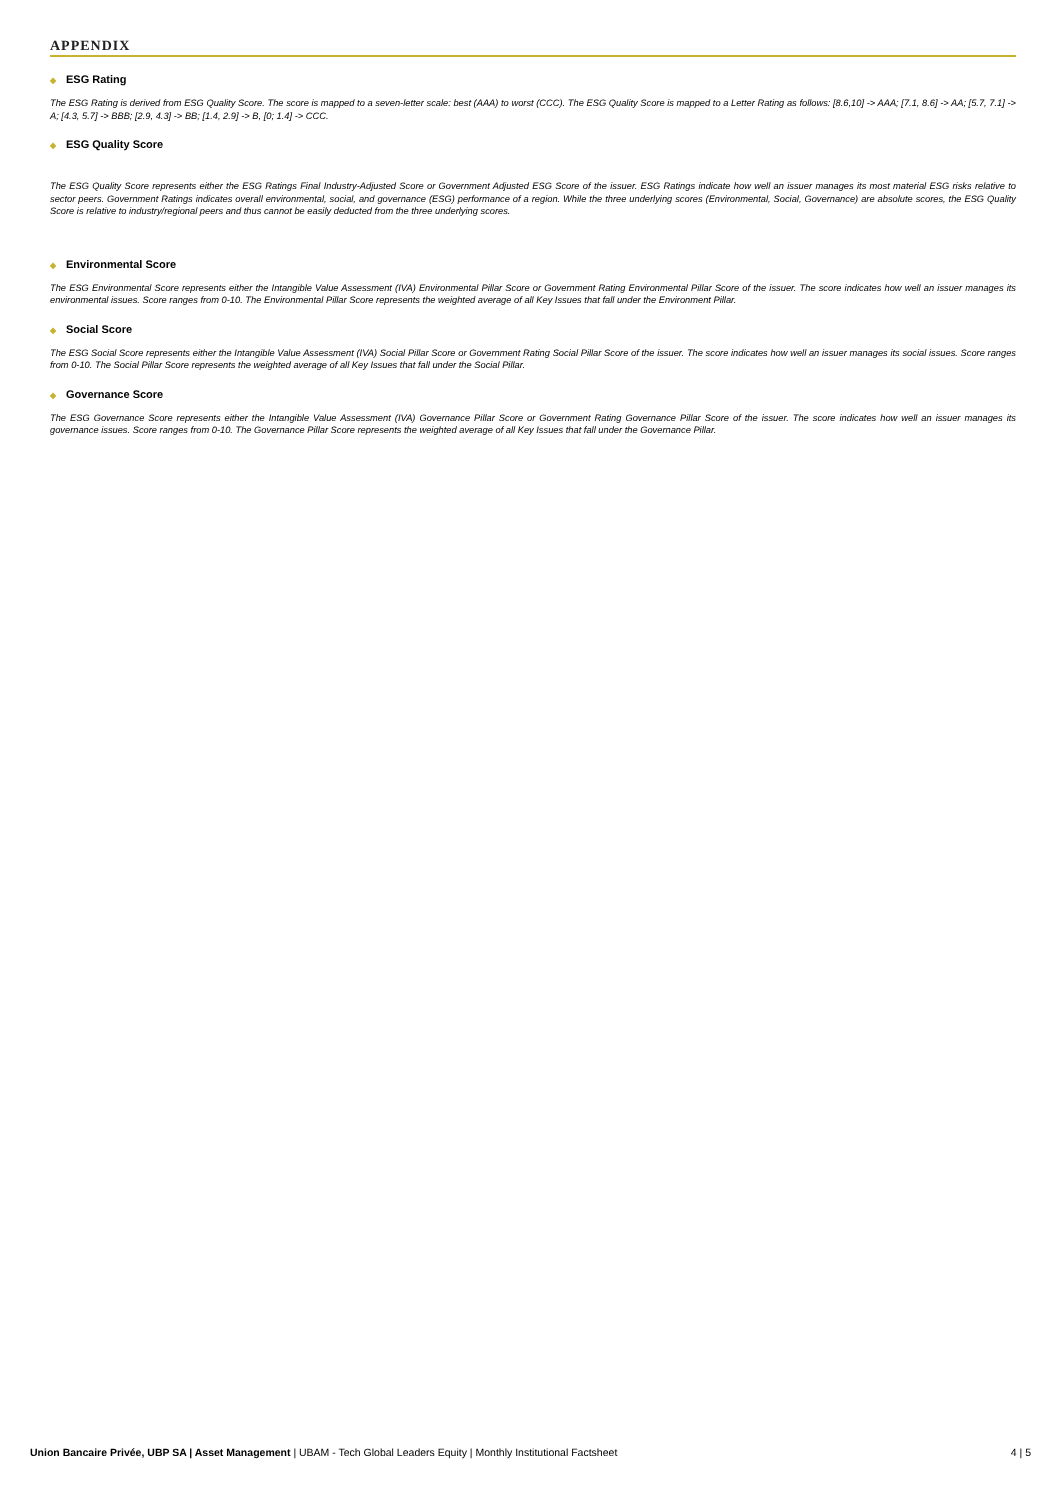APPENDIX
◆ ESG Rating
The ESG Rating is derived from ESG Quality Score. The score is mapped to a seven-letter scale: best (AAA) to worst (CCC). The ESG Quality Score is mapped to a Letter Rating as follows: [8.6,10] -> AAA; [7.1, 8.6] -> AA; [5.7, 7.1] -> A; [4.3, 5.7] -> BBB; [2.9, 4.3] -> BB; [1.4, 2.9] -> B, [0; 1.4] -> CCC.
◆ ESG Quality Score
The ESG Quality Score represents either the ESG Ratings Final Industry-Adjusted Score or Government Adjusted ESG Score of the issuer. ESG Ratings indicate how well an issuer manages its most material ESG risks relative to sector peers. Government Ratings indicates overall environmental, social, and governance (ESG) performance of a region. While the three underlying scores (Environmental, Social, Governance) are absolute scores, the ESG Quality Score is relative to industry/regional peers and thus cannot be easily deducted from the three underlying scores.
◆ Environmental Score
The ESG Environmental Score represents either the Intangible Value Assessment (IVA) Environmental Pillar Score or Government Rating Environmental Pillar Score of the issuer. The score indicates how well an issuer manages its environmental issues. Score ranges from 0-10. The Environmental Pillar Score represents the weighted average of all Key Issues that fall under the Environment Pillar.
◆ Social Score
The ESG Social Score represents either the Intangible Value Assessment (IVA) Social Pillar Score or Government Rating Social Pillar Score of the issuer. The score indicates how well an issuer manages its social issues. Score ranges from 0-10. The Social Pillar Score represents the weighted average of all Key Issues that fall under the Social Pillar.
◆ Governance Score
The ESG Governance Score represents either the Intangible Value Assessment (IVA) Governance Pillar Score or Government Rating Governance Pillar Score of the issuer. The score indicates how well an issuer manages its governance issues. Score ranges from 0-10. The Governance Pillar Score represents the weighted average of all Key Issues that fall under the Governance Pillar.
Union Bancaire Privée, UBP SA | Asset Management | UBAM - Tech Global Leaders Equity | Monthly Institutional Factsheet
4 | 5